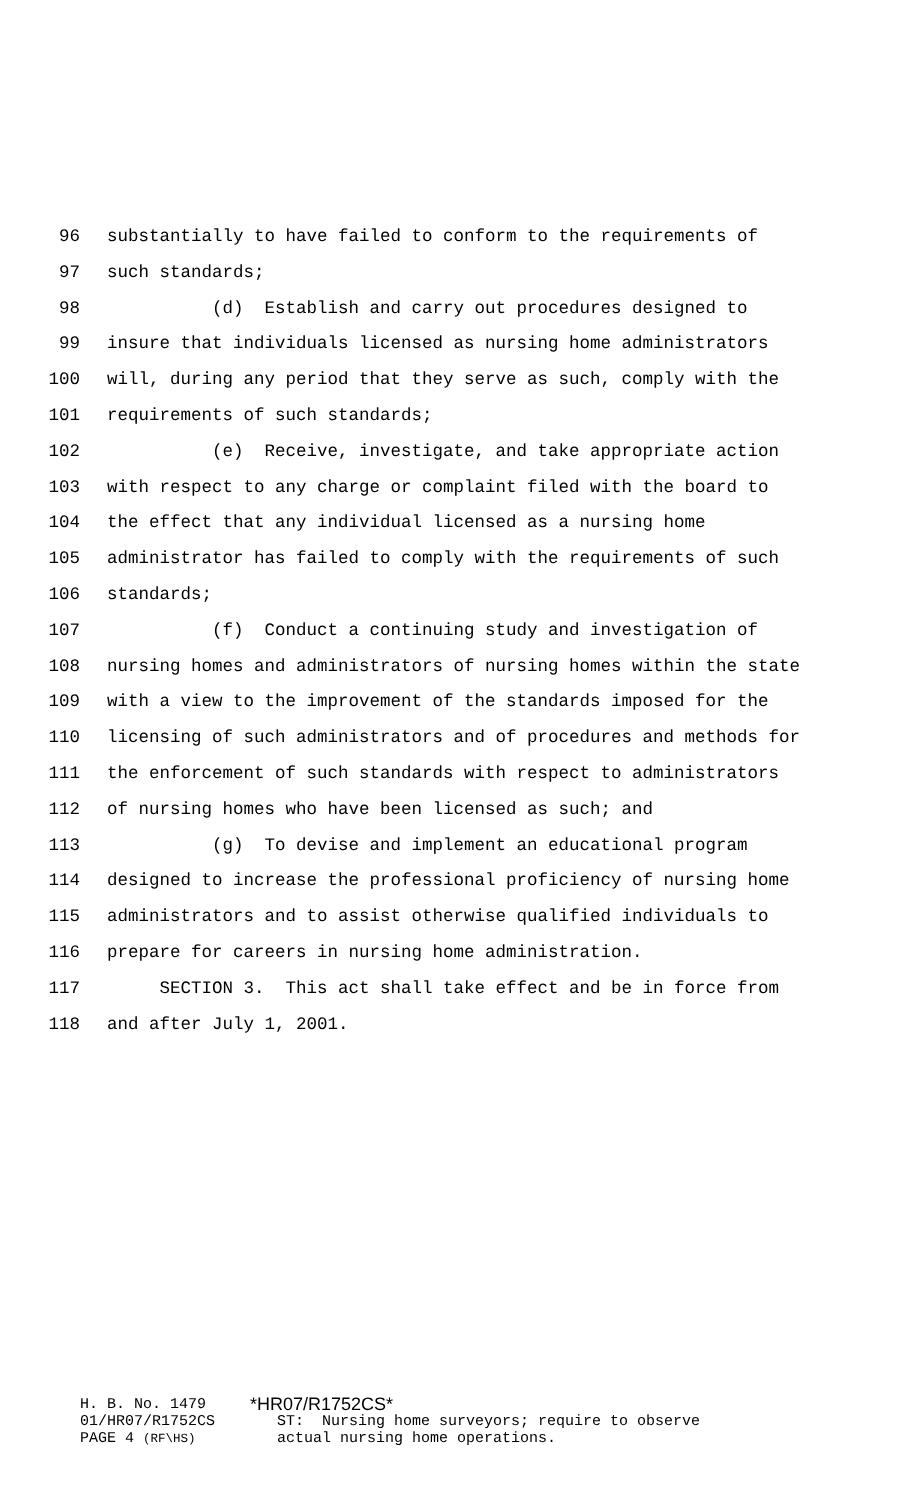96 substantially to have failed to conform to the requirements of
97 such standards;
98 (d) Establish and carry out procedures designed to
99 insure that individuals licensed as nursing home administrators
100 will, during any period that they serve as such, comply with the
101 requirements of such standards;
102 (e) Receive, investigate, and take appropriate action
103 with respect to any charge or complaint filed with the board to
104 the effect that any individual licensed as a nursing home
105 administrator has failed to comply with the requirements of such
106 standards;
107 (f) Conduct a continuing study and investigation of
108 nursing homes and administrators of nursing homes within the state
109 with a view to the improvement of the standards imposed for the
110 licensing of such administrators and of procedures and methods for
111 the enforcement of such standards with respect to administrators
112 of nursing homes who have been licensed as such; and
113 (g) To devise and implement an educational program
114 designed to increase the professional proficiency of nursing home
115 administrators and to assist otherwise qualified individuals to
116 prepare for careers in nursing home administration.
117 SECTION 3. This act shall take effect and be in force from
118 and after July 1, 2001.
H. B. No. 1479 *HR07/R1752CS*
01/HR07/R1752CS ST: Nursing home surveyors; require to observe
PAGE 4 (RF\HS) actual nursing home operations.